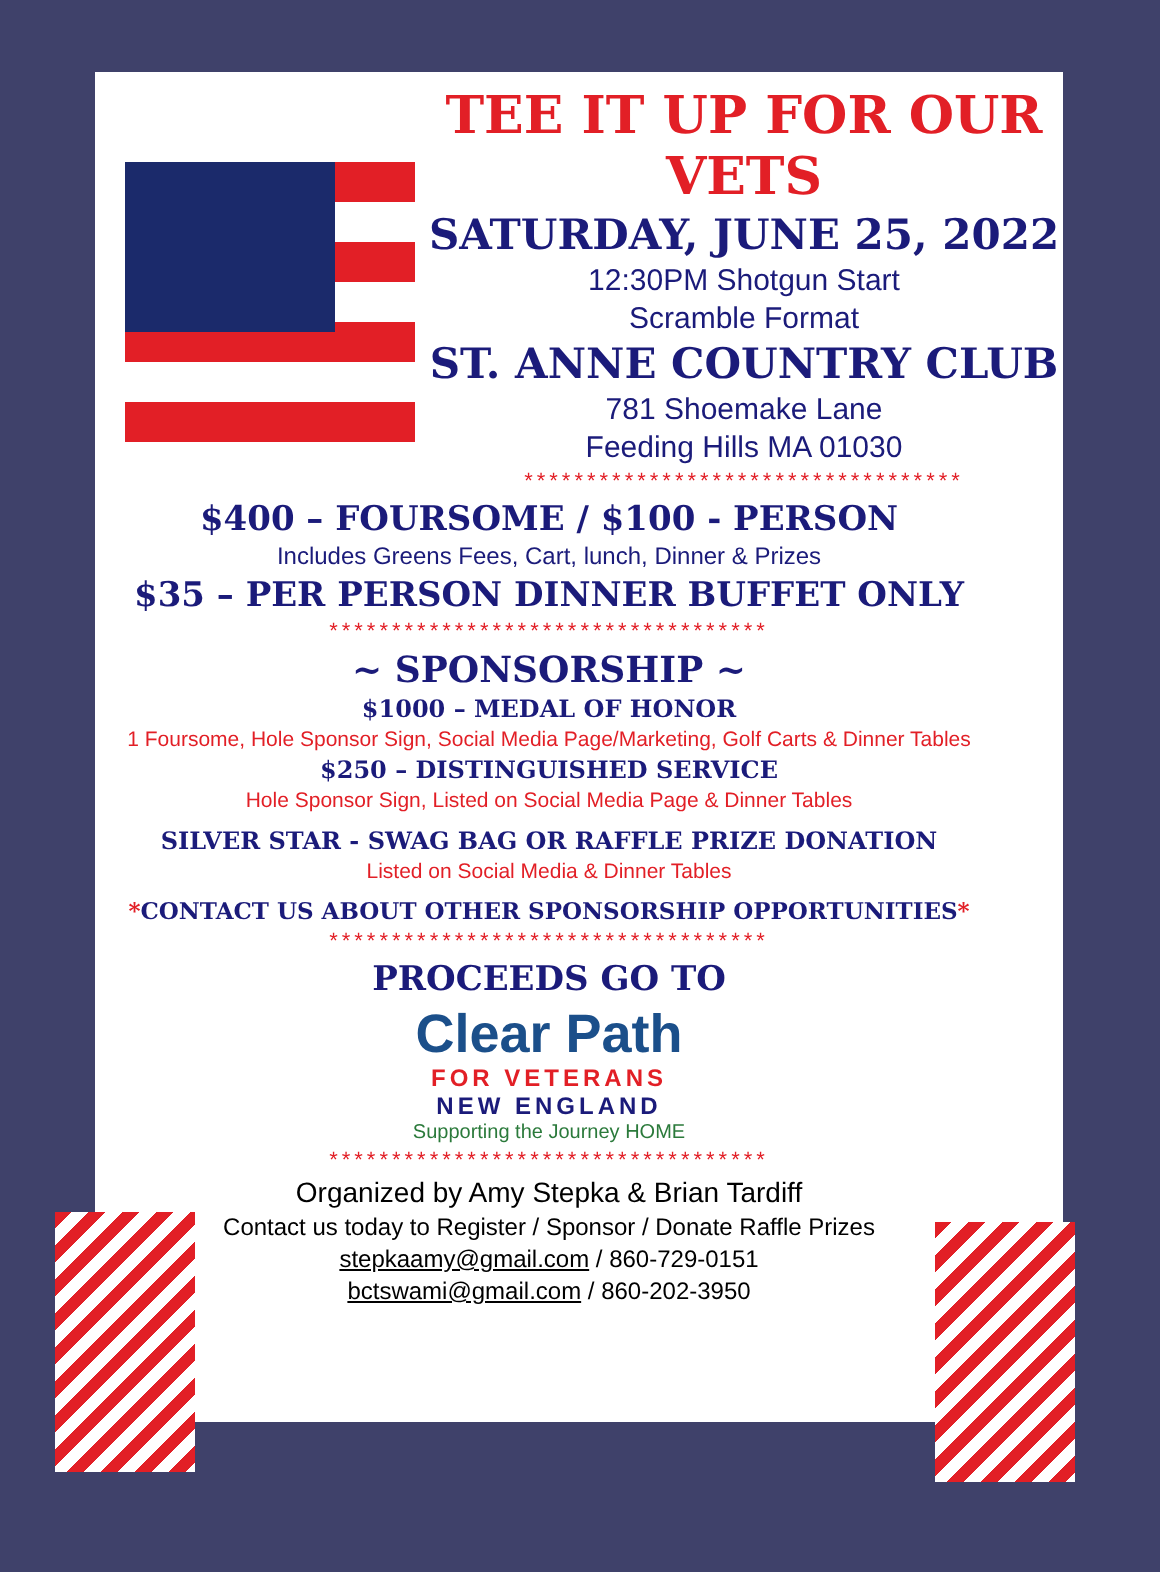TEE IT UP FOR OUR VETS
SATURDAY, JUNE 25, 2022
12:30PM Shotgun Start
Scramble Format
ST. ANNE COUNTRY CLUB
781 Shoemake Lane
Feeding Hills MA 01030
***********************************
$400 – FOURSOME / $100 - PERSON
Includes Greens Fees, Cart, lunch, Dinner & Prizes
$35 – PER PERSON DINNER BUFFET ONLY
***********************************
~ SPONSORSHIP ~
$1000 – MEDAL OF HONOR
1 Foursome, Hole Sponsor Sign, Social Media Page/Marketing, Golf Carts & Dinner Tables
$250 – DISTINGUISHED SERVICE
Hole Sponsor Sign, Listed on Social Media Page & Dinner Tables
SILVER STAR - SWAG BAG OR RAFFLE PRIZE DONATION
Listed on Social Media & Dinner Tables
*CONTACT US ABOUT OTHER SPONSORSHIP OPPORTUNITIES*
***********************************
PROCEEDS GO TO
Clear Path
FOR VETERANS
NEW ENGLAND
Supporting the Journey HOME
***********************************
Organized by Amy Stepka & Brian Tardiff
Contact us today to Register / Sponsor / Donate Raffle Prizes
stepkaamy@gmail.com / 860-729-0151
bctswami@gmail.com / 860-202-3950